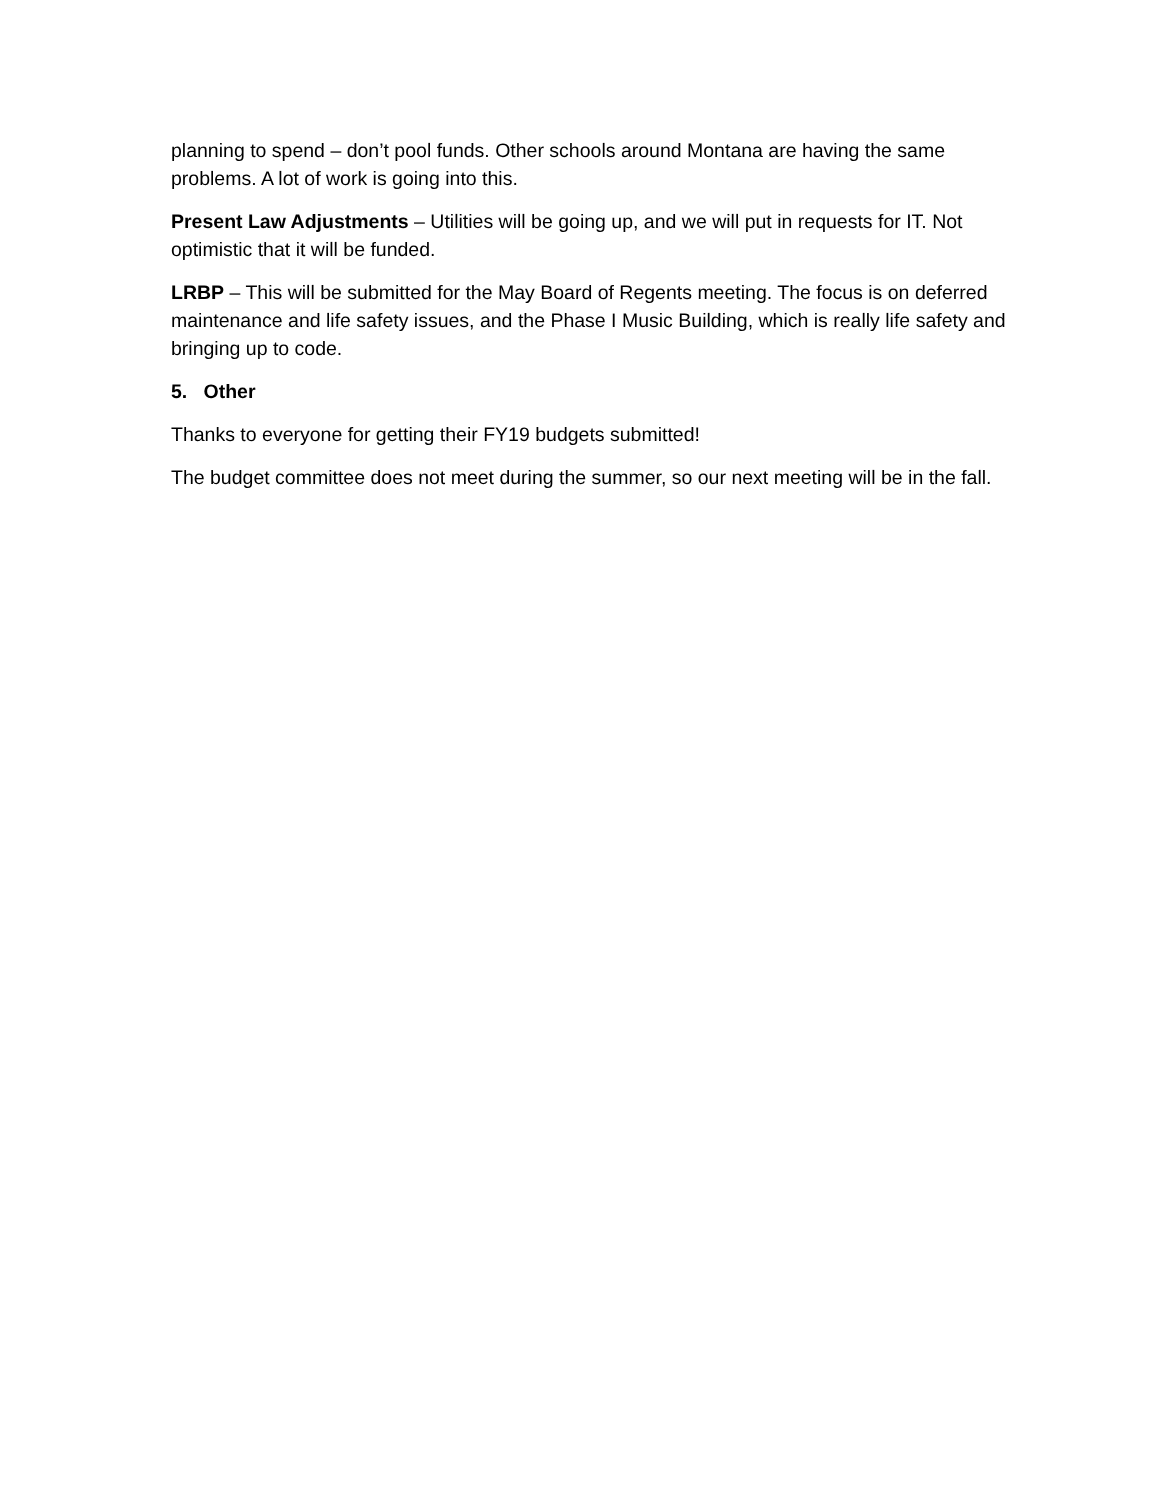planning to spend – don’t pool funds. Other schools around Montana are having the same problems. A lot of work is going into this.
Present Law Adjustments – Utilities will be going up, and we will put in requests for IT. Not optimistic that it will be funded.
LRBP – This will be submitted for the May Board of Regents meeting. The focus is on deferred maintenance and life safety issues, and the Phase I Music Building, which is really life safety and bringing up to code.
5. Other
Thanks to everyone for getting their FY19 budgets submitted!
The budget committee does not meet during the summer, so our next meeting will be in the fall.